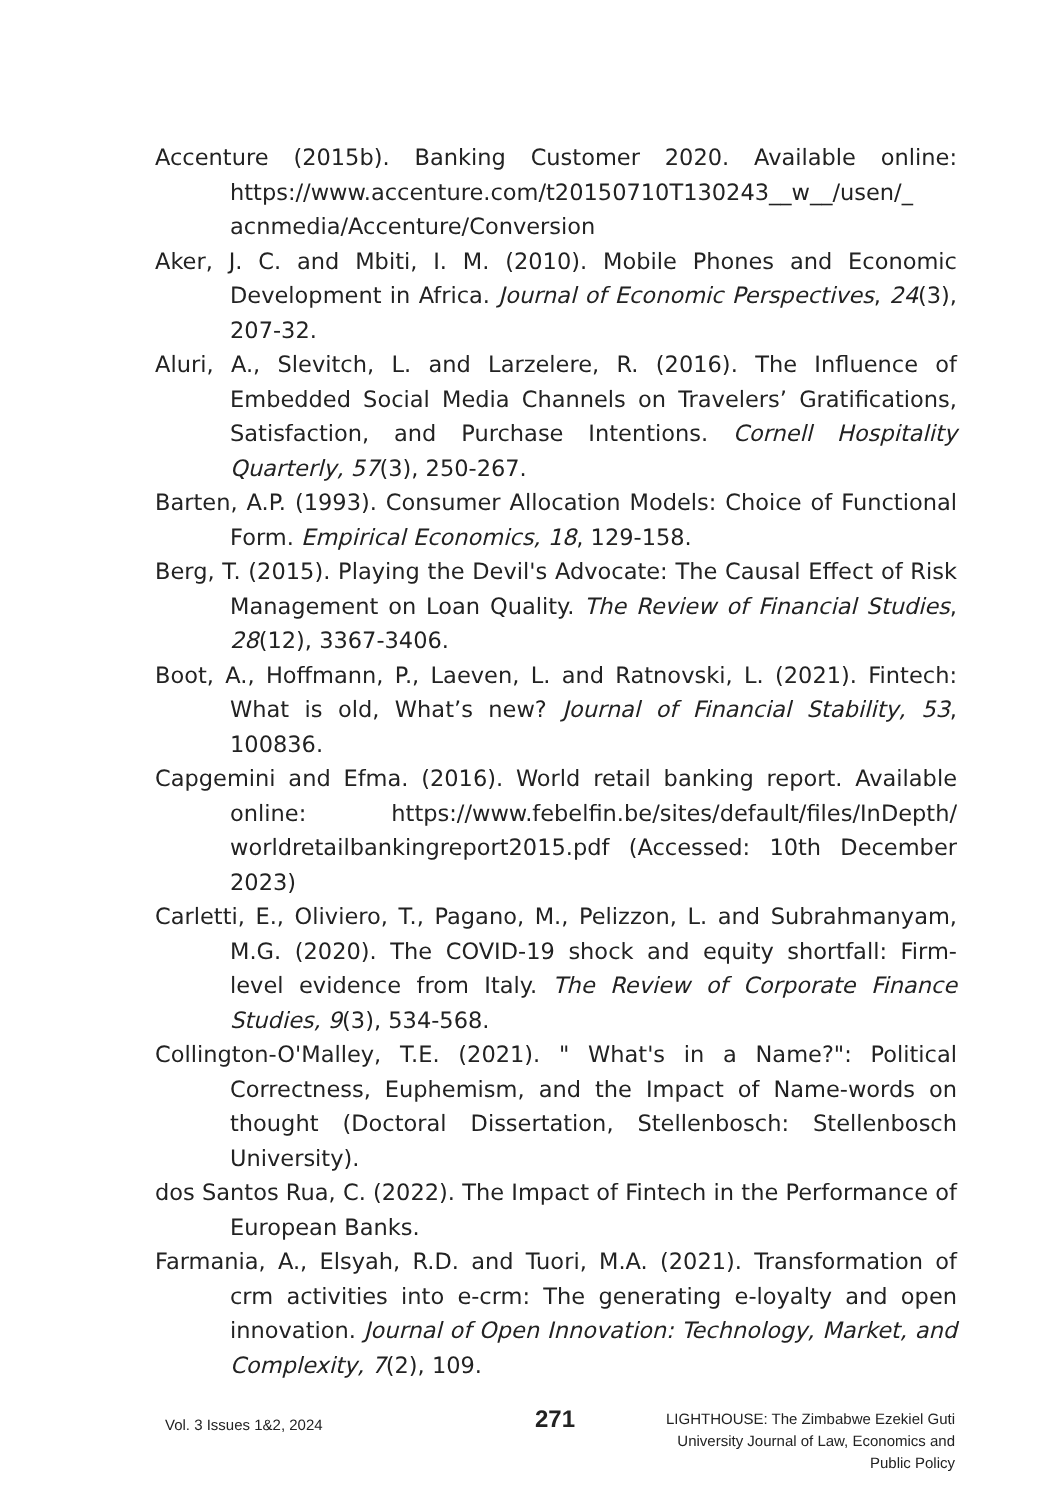Accenture (2015b). Banking Customer 2020. Available online: https://www.accenture.com/t20150710T130243__w__/usen/_ acnmedia/Accenture/Conversion
Aker, J. C. and Mbiti, I. M. (2010). Mobile Phones and Economic Development in Africa. Journal of Economic Perspectives, 24(3), 207-32.
Aluri, A., Slevitch, L. and Larzelere, R. (2016). The Influence of Embedded Social Media Channels on Travelers’ Gratifications, Satisfaction, and Purchase Intentions. Cornell Hospitality Quarterly, 57(3), 250-267.
Barten, A.P. (1993). Consumer Allocation Models: Choice of Functional Form. Empirical Economics, 18, 129-158.
Berg, T. (2015). Playing the Devil's Advocate: The Causal Effect of Risk Management on Loan Quality. The Review of Financial Studies, 28(12), 3367-3406.
Boot, A., Hoffmann, P., Laeven, L. and Ratnovski, L. (2021). Fintech: What is old, What’s new? Journal of Financial Stability, 53, 100836.
Capgemini and Efma. (2016). World retail banking report. Available online: https://www.febelfin.be/sites/default/files/InDepth/ worldretailbankingreport2015.pdf (Accessed: 10th December 2023)
Carletti, E., Oliviero, T., Pagano, M., Pelizzon, L. and Subrahmanyam, M.G. (2020). The COVID-19 shock and equity shortfall: Firm-level evidence from Italy. The Review of Corporate Finance Studies, 9(3), 534-568.
Collington-O'Malley, T.E. (2021). " What's in a Name?": Political Correctness, Euphemism, and the Impact of Name-words on thought (Doctoral Dissertation, Stellenbosch: Stellenbosch University).
dos Santos Rua, C. (2022). The Impact of Fintech in the Performance of European Banks.
Farmania, A., Elsyah, R.D. and Tuori, M.A. (2021). Transformation of crm activities into e-crm: The generating e-loyalty and open innovation. Journal of Open Innovation: Technology, Market, and Complexity, 7(2), 109.
Vol. 3 Issues 1&2, 2024
271
LIGHTHOUSE: The Zimbabwe Ezekiel Guti
University Journal of Law, Economics and
Public Policy